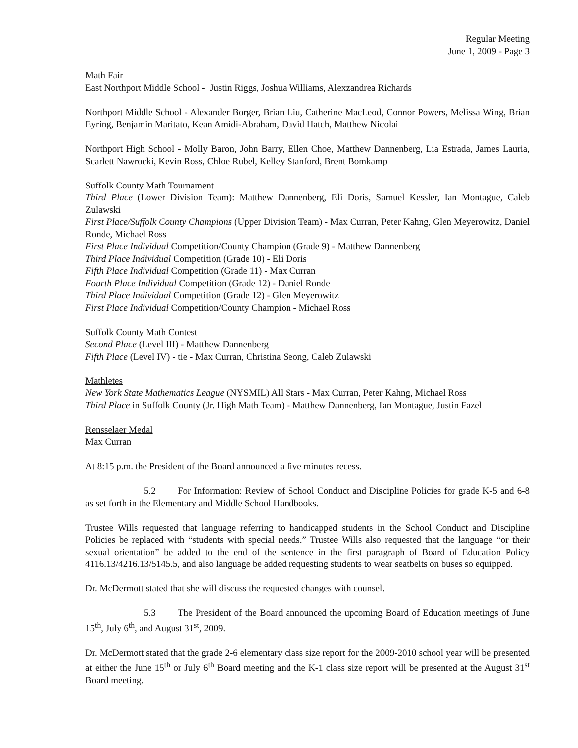Regular Meeting
June 1, 2009 - Page 3
Math Fair
East Northport Middle School - Justin Riggs, Joshua Williams, Alexzandrea Richards
Northport Middle School - Alexander Borger, Brian Liu, Catherine MacLeod, Connor Powers, Melissa Wing, Brian Eyring, Benjamin Maritato, Kean Amidi-Abraham, David Hatch, Matthew Nicolai
Northport High School - Molly Baron, John Barry, Ellen Choe, Matthew Dannenberg, Lia Estrada, James Lauria, Scarlett Nawrocki, Kevin Ross, Chloe Rubel, Kelley Stanford, Brent Bomkamp
Suffolk County Math Tournament
Third Place (Lower Division Team): Matthew Dannenberg, Eli Doris, Samuel Kessler, Ian Montague, Caleb Zulawski
First Place/Suffolk County Champions (Upper Division Team) - Max Curran, Peter Kahng, Glen Meyerowitz, Daniel Ronde, Michael Ross
First Place Individual Competition/County Champion (Grade 9) - Matthew Dannenberg
Third Place Individual Competition (Grade 10) - Eli Doris
Fifth Place Individual Competition (Grade 11) - Max Curran
Fourth Place Individual Competition (Grade 12) - Daniel Ronde
Third Place Individual Competition (Grade 12) - Glen Meyerowitz
First Place Individual Competition/County Champion - Michael Ross
Suffolk County Math Contest
Second Place (Level III) - Matthew Dannenberg
Fifth Place (Level IV) - tie - Max Curran, Christina Seong, Caleb Zulawski
Mathletes
New York State Mathematics League (NYSMIL) All Stars - Max Curran, Peter Kahng, Michael Ross
Third Place in Suffolk County (Jr. High Math Team) - Matthew Dannenberg, Ian Montague, Justin Fazel
Rensselaer Medal
Max Curran
At 8:15 p.m. the President of the Board announced a five minutes recess.
5.2 For Information: Review of School Conduct and Discipline Policies for grade K-5 and 6-8 as set forth in the Elementary and Middle School Handbooks.
Trustee Wills requested that language referring to handicapped students in the School Conduct and Discipline Policies be replaced with “students with special needs.” Trustee Wills also requested that the language “or their sexual orientation” be added to the end of the sentence in the first paragraph of Board of Education Policy 4116.13/4216.13/5145.5, and also language be added requesting students to wear seatbelts on buses so equipped.
Dr. McDermott stated that she will discuss the requested changes with counsel.
5.3 The President of the Board announced the upcoming Board of Education meetings of June 15<sup>th</sup>, July 6<sup>th</sup>, and August 31<sup>st</sup>, 2009.
Dr. McDermott stated that the grade 2-6 elementary class size report for the 2009-2010 school year will be presented at either the June 15<sup>th</sup> or July 6<sup>th</sup> Board meeting and the K-1 class size report will be presented at the August 31<sup>st</sup> Board meeting.